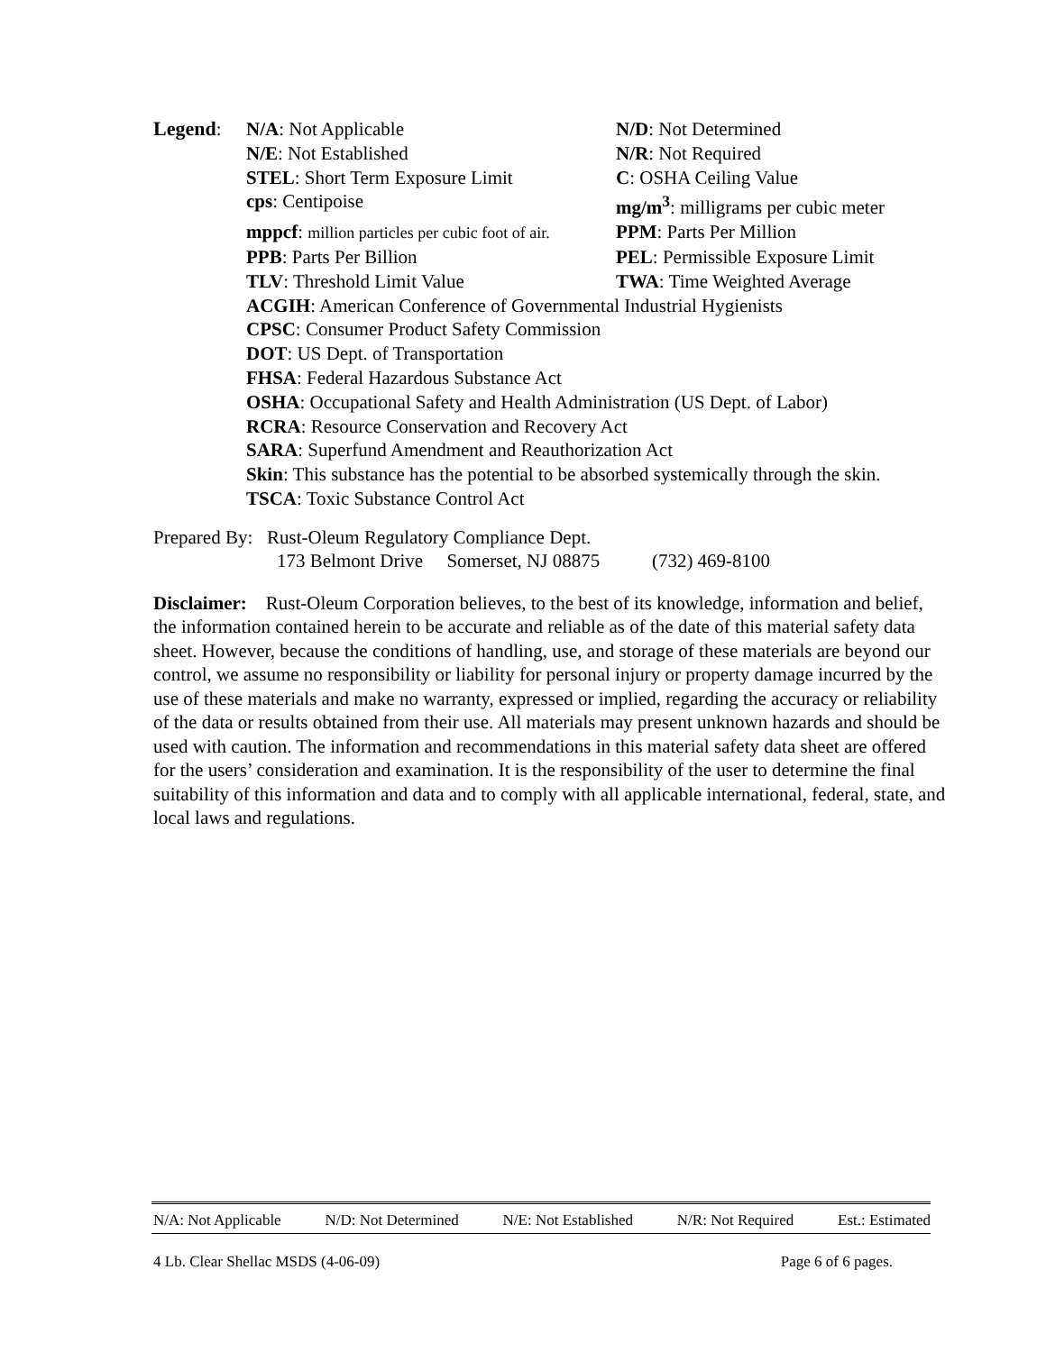| Legend : | N/A : Not Applicable | N/D : Not Determined |
| | N/E : Not Established | N/R : Not Required |
| | STEL : Short Term Exposure Limit | C : OSHA Ceiling Value |
| | cps : Centipoise | mg/m<sup>3</sup> : milligrams per cubic meter |
| | mppcf : million particles per cubic foot of air. | PPM : Parts Per Million |
| | PPB : Parts Per Billion | PEL : Permissible Exposure Limit |
| | TLV : Threshold Limit Value | TWA : Time Weighted Average |
| | ACGIH : American Conference of Governmental Industrial Hygienists | |
| | CPSC : Consumer Product Safety Commission | |
| | DOT : US Dept. of Transportation | |
| | FHSA : Federal Hazardous Substance Act | |
| | OSHA : Occupational Safety and Health Administration (US Dept. of Labor) | |
| | RCRA : Resource Conservation and Recovery Act | |
| | SARA : Superfund Amendment and Reauthorization Act | |
| | Skin : This substance has the potential to be absorbed systemically through the skin. | |
| | TSCA : Toxic Substance Control Act | |
Prepared By: Rust-Oleum Regulatory Compliance Dept.
173 Belmont Drive Somerset, NJ 08875 (732) 469-8100
Disclaimer: Rust-Oleum Corporation believes, to the best of its knowledge, information and belief, the information contained herein to be accurate and reliable as of the date of this material safety data sheet. However, because the conditions of handling, use, and storage of these materials are beyond our control, we assume no responsibility or liability for personal injury or property damage incurred by the use of these materials and make no warranty, expressed or implied, regarding the accuracy or reliability of the data or results obtained from their use. All materials may present unknown hazards and should be used with caution. The information and recommendations in this material safety data sheet are offered for the users’ consideration and examination. It is the responsibility of the user to determine the final suitability of this information and data and to comply with all applicable international, federal, state, and local laws and regulations.
N/A: Not Applicable N/D: Not Determined N/E: Not Established N/R: Not Required Est.: Estimated
4 Lb. Clear Shellac MSDS (4-06-09) Page 6 of 6 pages.